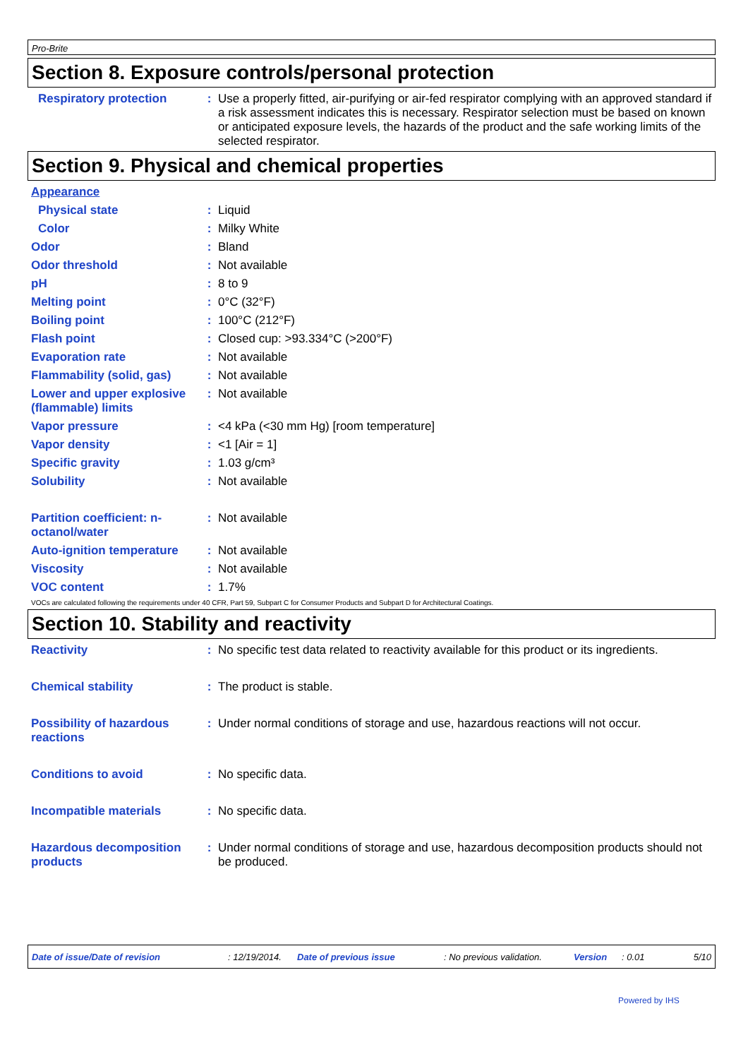Pro-Brite
Section 8. Exposure controls/personal protection
Respiratory protection : Use a properly fitted, air-purifying or air-fed respirator complying with an approved standard if a risk assessment indicates this is necessary. Respirator selection must be based on known or anticipated exposure levels, the hazards of the product and the safe working limits of the selected respirator.
Section 9. Physical and chemical properties
Appearance
Physical state : Liquid
Color : Milky White
Odor : Bland
Odor threshold : Not available
pH : 8 to 9
Melting point : 0°C (32°F)
Boiling point : 100°C (212°F)
Flash point : Closed cup: >93.334°C (>200°F)
Evaporation rate : Not available
Flammability (solid, gas)
: Not available
Lower and upper explosive (flammable) limits
: Not available
Vapor pressure : <4 kPa (<30 mm Hg) [room temperature]
Vapor density : <1 [Air = 1]
Specific gravity : 1.03 g/cm³
Solubility : Not available
Partition coefficient: n-octanol/water
: Not available
Auto-ignition temperature
: Not available
Viscosity : Not available
VOC content : 1.7%
VOCs are calculated following the requirements under 40 CFR, Part 59, Subpart C for Consumer Products and Subpart D for Architectural Coatings.
Section 10. Stability and reactivity
Reactivity : No specific test data related to reactivity available for this product or its ingredients.
Chemical stability : The product is stable.
Possibility of hazardous reactions
: Under normal conditions of storage and use, hazardous reactions will not occur.
Conditions to avoid : No specific data.
Incompatible materials : No specific data.
Hazardous decomposition products
: Under normal conditions of storage and use, hazardous decomposition products should not be produced.
Date of issue/Date of revision: 12/19/2014. Date of previous issue: No previous validation. Version: 0.01 5/10
Powered by IHS